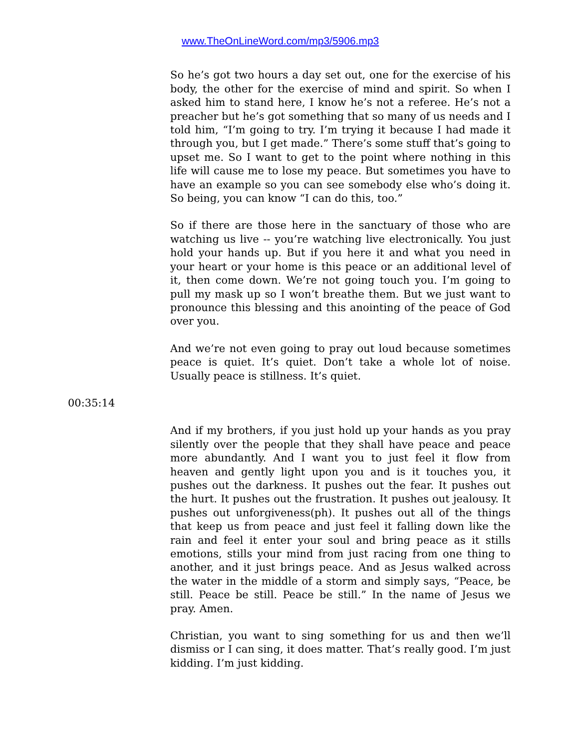www.TheOnLineWord.com/mp3/5906.mp3
So he’s got two hours a day set out, one for the exercise of his body, the other for the exercise of mind and spirit. So when I asked him to stand here, I know he’s not a referee. He’s not a preacher but he’s got something that so many of us needs and I told him, “I’m going to try. I’m trying it because I had made it through you, but I get made.” There’s some stuff that’s going to upset me. So I want to get to the point where nothing in this life will cause me to lose my peace. But sometimes you have to have an example so you can see somebody else who’s doing it. So being, you can know “I can do this, too.”
So if there are those here in the sanctuary of those who are watching us live -- you’re watching live electronically. You just hold your hands up. But if you here it and what you need in your heart or your home is this peace or an additional level of it, then come down. We’re not going touch you. I’m going to pull my mask up so I won’t breathe them. But we just want to pronounce this blessing and this anointing of the peace of God over you.
And we’re not even going to pray out loud because sometimes peace is quiet. It’s quiet. Don’t take a whole lot of noise. Usually peace is stillness. It’s quiet.
00:35:14
And if my brothers, if you just hold up your hands as you pray silently over the people that they shall have peace and peace more abundantly. And I want you to just feel it flow from heaven and gently light upon you and is it touches you, it pushes out the darkness. It pushes out the fear. It pushes out the hurt. It pushes out the frustration. It pushes out jealousy. It pushes out unforgiveness(ph). It pushes out all of the things that keep us from peace and just feel it falling down like the rain and feel it enter your soul and bring peace as it stills emotions, stills your mind from just racing from one thing to another, and it just brings peace. And as Jesus walked across the water in the middle of a storm and simply says, “Peace, be still. Peace be still. Peace be still.” In the name of Jesus we pray. Amen.
Christian, you want to sing something for us and then we’ll dismiss or I can sing, it does matter. That’s really good. I’m just kidding. I’m just kidding.